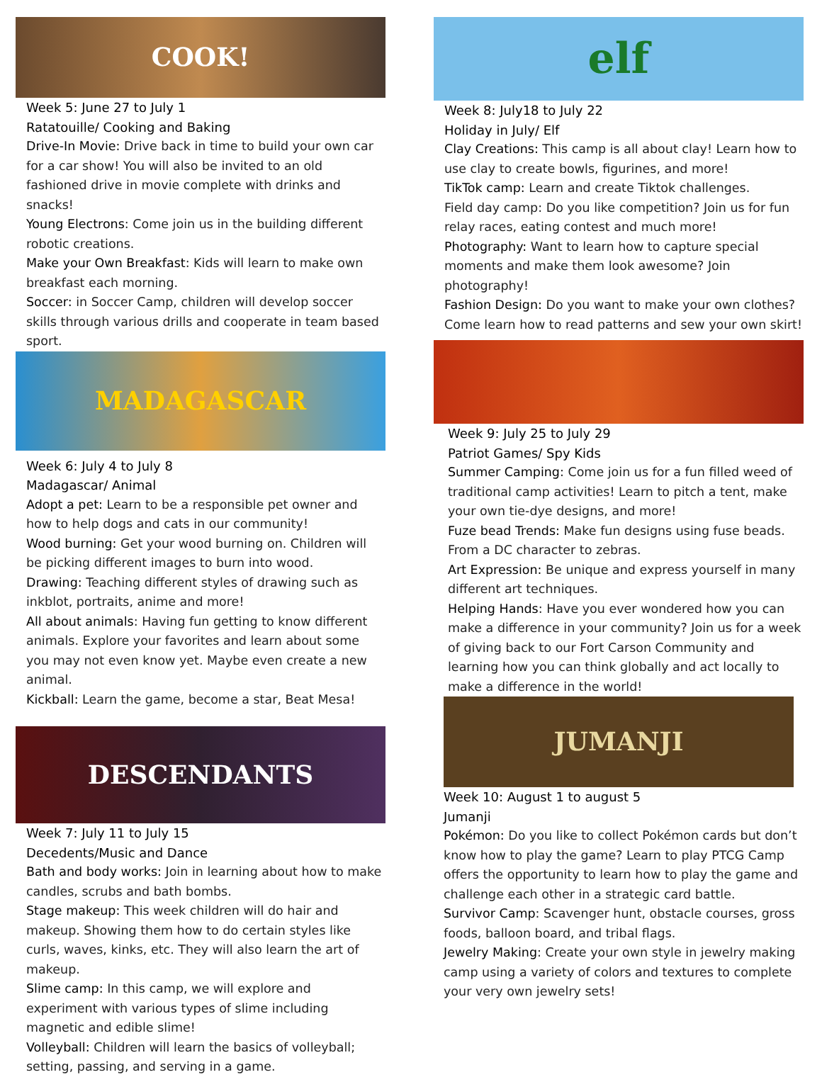COOK!
Week 5: June 27 to July 1
Ratatouille/ Cooking and Baking
Drive-In Movie: Drive back in time to build your own car for a car show! You will also be invited to an old fashioned drive in movie complete with drinks and snacks!
Young Electrons: Come join us in the building different robotic creations.
Make your Own Breakfast: Kids will learn to make own breakfast each morning.
Soccer: in Soccer Camp, children will develop soccer skills through various drills and cooperate in team based sport.
MADAGASCAR
Week 6: July 4 to July 8
Madagascar/ Animal
Adopt a pet: Learn to be a responsible pet owner and how to help dogs and cats in our community!
Wood burning: Get your wood burning on. Children will be picking different images to burn into wood.
Drawing: Teaching different styles of drawing such as inkblot, portraits, anime and more!
All about animals: Having fun getting to know different animals. Explore your favorites and learn about some you may not even know yet. Maybe even create a new animal.
Kickball: Learn the game, become a star, Beat Mesa!
DESCENDANTS
Week 7: July 11 to July 15
Decedents/Music and Dance
Bath and body works: Join in learning about how to make candles, scrubs and bath bombs.
Stage makeup: This week children will do hair and makeup. Showing them how to do certain styles like curls, waves, kinks, etc. They will also learn the art of makeup.
Slime camp: In this camp, we will explore and experiment with various types of slime including magnetic and edible slime!
Volleyball: Children will learn the basics of volleyball; setting, passing, and serving in a game.
elf
Week 8: July18 to July 22
Holiday in July/ Elf
Clay Creations: This camp is all about clay! Learn how to use clay to create bowls, figurines, and more!
TikTok camp: Learn and create Tiktok challenges.
Field day camp: Do you like competition? Join us for fun relay races, eating contest and much more!
Photography: Want to learn how to capture special moments and make them look awesome? Join photography!
Fashion Design: Do you want to make your own clothes? Come learn how to read patterns and sew your own skirt!
Week 9: July 25 to July 29
Patriot Games/ Spy Kids
Summer Camping: Come join us for a fun filled weed of traditional camp activities! Learn to pitch a tent, make your own tie-dye designs, and more!
Fuze bead Trends: Make fun designs using fuse beads. From a DC character to zebras.
Art Expression: Be unique and express yourself in many different art techniques.
Helping Hands: Have you ever wondered how you can make a difference in your community? Join us for a week of giving back to our Fort Carson Community and learning how you can think globally and act locally to make a difference in the world!
JUMANJI
Week 10: August 1 to august 5
Jumanji
Pokémon: Do you like to collect Pokémon cards but don’t know how to play the game? Learn to play PTCG Camp offers the opportunity to learn how to play the game and challenge each other in a strategic card battle.
Survivor Camp: Scavenger hunt, obstacle courses, gross foods, balloon board, and tribal flags.
Jewelry Making: Create your own style in jewelry making camp using a variety of colors and textures to complete your very own jewelry sets!